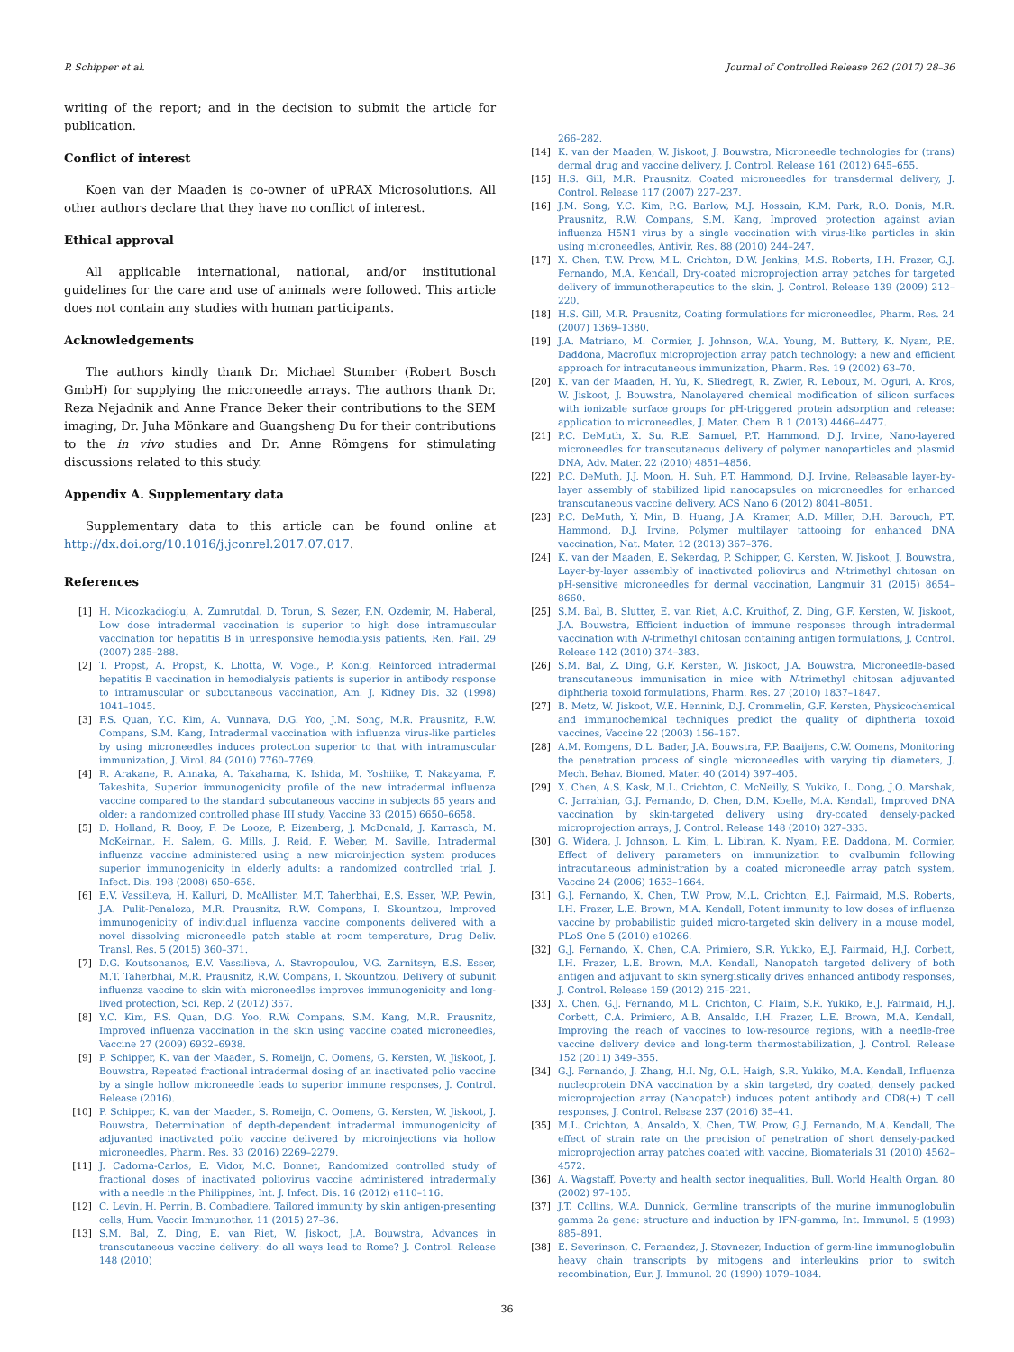P. Schipper et al. Journal of Controlled Release 262 (2017) 28–36
writing of the report; and in the decision to submit the article for publication.
Conflict of interest
Koen van der Maaden is co-owner of uPRAX Microsolutions. All other authors declare that they have no conflict of interest.
Ethical approval
All applicable international, national, and/or institutional guidelines for the care and use of animals were followed. This article does not contain any studies with human participants.
Acknowledgements
The authors kindly thank Dr. Michael Stumber (Robert Bosch GmbH) for supplying the microneedle arrays. The authors thank Dr. Reza Nejadnik and Anne France Beker their contributions to the SEM imaging, Dr. Juha Mönkare and Guangsheng Du for their contributions to the in vivo studies and Dr. Anne Römgens for stimulating discussions related to this study.
Appendix A. Supplementary data
Supplementary data to this article can be found online at http://dx.doi.org/10.1016/j.jconrel.2017.07.017.
References
[1] H. Micozkadioglu, A. Zumrutdal, D. Torun, S. Sezer, F.N. Ozdemir, M. Haberal, Low dose intradermal vaccination is superior to high dose intramuscular vaccination for hepatitis B in unresponsive hemodialysis patients, Ren. Fail. 29 (2007) 285–288.
[2] T. Propst, A. Propst, K. Lhotta, W. Vogel, P. Konig, Reinforced intradermal hepatitis B vaccination in hemodialysis patients is superior in antibody response to intramuscular or subcutaneous vaccination, Am. J. Kidney Dis. 32 (1998) 1041–1045.
[3] F.S. Quan, Y.C. Kim, A. Vunnava, D.G. Yoo, J.M. Song, M.R. Prausnitz, R.W. Compans, S.M. Kang, Intradermal vaccination with influenza virus-like particles by using microneedles induces protection superior to that with intramuscular immunization, J. Virol. 84 (2010) 7760–7769.
[4] R. Arakane, R. Annaka, A. Takahama, K. Ishida, M. Yoshiike, T. Nakayama, F. Takeshita, Superior immunogenicity profile of the new intradermal influenza vaccine compared to the standard subcutaneous vaccine in subjects 65 years and older: a randomized controlled phase III study, Vaccine 33 (2015) 6650–6658.
[5] D. Holland, R. Booy, F. De Looze, P. Eizenberg, J. McDonald, J. Karrasch, M. McKeirnan, H. Salem, G. Mills, J. Reid, F. Weber, M. Saville, Intradermal influenza vaccine administered using a new microinjection system produces superior immunogenicity in elderly adults: a randomized controlled trial, J. Infect. Dis. 198 (2008) 650–658.
[6] E.V. Vassilieva, H. Kalluri, D. McAllister, M.T. Taherbhai, E.S. Esser, W.P. Pewin, J.A. Pulit-Penaloza, M.R. Prausnitz, R.W. Compans, I. Skountzou, Improved immunogenicity of individual influenza vaccine components delivered with a novel dissolving microneedle patch stable at room temperature, Drug Deliv. Transl. Res. 5 (2015) 360–371.
[7] D.G. Koutsonanos, E.V. Vassilieva, A. Stavropoulou, V.G. Zarnitsyn, E.S. Esser, M.T. Taherbhai, M.R. Prausnitz, R.W. Compans, I. Skountzou, Delivery of subunit influenza vaccine to skin with microneedles improves immunogenicity and long-lived protection, Sci. Rep. 2 (2012) 357.
[8] Y.C. Kim, F.S. Quan, D.G. Yoo, R.W. Compans, S.M. Kang, M.R. Prausnitz, Improved influenza vaccination in the skin using vaccine coated microneedles, Vaccine 27 (2009) 6932–6938.
[9] P. Schipper, K. van der Maaden, S. Romeijn, C. Oomens, G. Kersten, W. Jiskoot, J. Bouwstra, Repeated fractional intradermal dosing of an inactivated polio vaccine by a single hollow microneedle leads to superior immune responses, J. Control. Release (2016).
[10] P. Schipper, K. van der Maaden, S. Romeijn, C. Oomens, G. Kersten, W. Jiskoot, J. Bouwstra, Determination of depth-dependent intradermal immunogenicity of adjuvanted inactivated polio vaccine delivered by microinjections via hollow microneedles, Pharm. Res. 33 (2016) 2269–2279.
[11] J. Cadorna-Carlos, E. Vidor, M.C. Bonnet, Randomized controlled study of fractional doses of inactivated poliovirus vaccine administered intradermally with a needle in the Philippines, Int. J. Infect. Dis. 16 (2012) e110–116.
[12] C. Levin, H. Perrin, B. Combadiere, Tailored immunity by skin antigen-presenting cells, Hum. Vaccin Immunother. 11 (2015) 27–36.
[13] S.M. Bal, Z. Ding, E. van Riet, W. Jiskoot, J.A. Bouwstra, Advances in transcutaneous vaccine delivery: do all ways lead to Rome? J. Control. Release 148 (2010)
266–282.
[14] K. van der Maaden, W. Jiskoot, J. Bouwstra, Microneedle technologies for (trans) dermal drug and vaccine delivery, J. Control. Release 161 (2012) 645–655.
[15] H.S. Gill, M.R. Prausnitz, Coated microneedles for transdermal delivery, J. Control. Release 117 (2007) 227–237.
[16] J.M. Song, Y.C. Kim, P.G. Barlow, M.J. Hossain, K.M. Park, R.O. Donis, M.R. Prausnitz, R.W. Compans, S.M. Kang, Improved protection against avian influenza H5N1 virus by a single vaccination with virus-like particles in skin using microneedles, Antivir. Res. 88 (2010) 244–247.
[17] X. Chen, T.W. Prow, M.L. Crichton, D.W. Jenkins, M.S. Roberts, I.H. Frazer, G.J. Fernando, M.A. Kendall, Dry-coated microprojection array patches for targeted delivery of immunotherapeutics to the skin, J. Control. Release 139 (2009) 212–220.
[18] H.S. Gill, M.R. Prausnitz, Coating formulations for microneedles, Pharm. Res. 24 (2007) 1369–1380.
[19] J.A. Matriano, M. Cormier, J. Johnson, W.A. Young, M. Buttery, K. Nyam, P.E. Daddona, Macroflux microprojection array patch technology: a new and efficient approach for intracutaneous immunization, Pharm. Res. 19 (2002) 63–70.
[20] K. van der Maaden, H. Yu, K. Sliedregt, R. Zwier, R. Leboux, M. Oguri, A. Kros, W. Jiskoot, J. Bouwstra, Nanolayered chemical modification of silicon surfaces with ionizable surface groups for pH-triggered protein adsorption and release: application to microneedles, J. Mater. Chem. B 1 (2013) 4466–4477.
[21] P.C. DeMuth, X. Su, R.E. Samuel, P.T. Hammond, D.J. Irvine, Nano-layered microneedles for transcutaneous delivery of polymer nanoparticles and plasmid DNA, Adv. Mater. 22 (2010) 4851–4856.
[22] P.C. DeMuth, J.J. Moon, H. Suh, P.T. Hammond, D.J. Irvine, Releasable layer-by-layer assembly of stabilized lipid nanocapsules on microneedles for enhanced transcutaneous vaccine delivery, ACS Nano 6 (2012) 8041–8051.
[23] P.C. DeMuth, Y. Min, B. Huang, J.A. Kramer, A.D. Miller, D.H. Barouch, P.T. Hammond, D.J. Irvine, Polymer multilayer tattooing for enhanced DNA vaccination, Nat. Mater. 12 (2013) 367–376.
[24] K. van der Maaden, E. Sekerdag, P. Schipper, G. Kersten, W. Jiskoot, J. Bouwstra, Layer-by-layer assembly of inactivated poliovirus and N-trimethyl chitosan on pH-sensitive microneedles for dermal vaccination, Langmuir 31 (2015) 8654–8660.
[25] S.M. Bal, B. Slutter, E. van Riet, A.C. Kruithof, Z. Ding, G.F. Kersten, W. Jiskoot, J.A. Bouwstra, Efficient induction of immune responses through intradermal vaccination with N-trimethyl chitosan containing antigen formulations, J. Control. Release 142 (2010) 374–383.
[26] S.M. Bal, Z. Ding, G.F. Kersten, W. Jiskoot, J.A. Bouwstra, Microneedle-based transcutaneous immunisation in mice with N-trimethyl chitosan adjuvanted diphtheria toxoid formulations, Pharm. Res. 27 (2010) 1837–1847.
[27] B. Metz, W. Jiskoot, W.E. Hennink, D.J. Crommelin, G.F. Kersten, Physicochemical and immunochemical techniques predict the quality of diphtheria toxoid vaccines, Vaccine 22 (2003) 156–167.
[28] A.M. Romgens, D.L. Bader, J.A. Bouwstra, F.P. Baaijens, C.W. Oomens, Monitoring the penetration process of single microneedles with varying tip diameters, J. Mech. Behav. Biomed. Mater. 40 (2014) 397–405.
[29] X. Chen, A.S. Kask, M.L. Crichton, C. McNeilly, S. Yukiko, L. Dong, J.O. Marshak, C. Jarrahian, G.J. Fernando, D. Chen, D.M. Koelle, M.A. Kendall, Improved DNA vaccination by skin-targeted delivery using dry-coated densely-packed microprojection arrays, J. Control. Release 148 (2010) 327–333.
[30] G. Widera, J. Johnson, L. Kim, L. Libiran, K. Nyam, P.E. Daddona, M. Cormier, Effect of delivery parameters on immunization to ovalbumin following intracutaneous administration by a coated microneedle array patch system, Vaccine 24 (2006) 1653–1664.
[31] G.J. Fernando, X. Chen, T.W. Prow, M.L. Crichton, E.J. Fairmaid, M.S. Roberts, I.H. Frazer, L.E. Brown, M.A. Kendall, Potent immunity to low doses of influenza vaccine by probabilistic guided micro-targeted skin delivery in a mouse model, PLoS One 5 (2010) e10266.
[32] G.J. Fernando, X. Chen, C.A. Primiero, S.R. Yukiko, E.J. Fairmaid, H.J. Corbett, I.H. Frazer, L.E. Brown, M.A. Kendall, Nanopatch targeted delivery of both antigen and adjuvant to skin synergistically drives enhanced antibody responses, J. Control. Release 159 (2012) 215–221.
[33] X. Chen, G.J. Fernando, M.L. Crichton, C. Flaim, S.R. Yukiko, E.J. Fairmaid, H.J. Corbett, C.A. Primiero, A.B. Ansaldo, I.H. Frazer, L.E. Brown, M.A. Kendall, Improving the reach of vaccines to low-resource regions, with a needle-free vaccine delivery device and long-term thermostabilization, J. Control. Release 152 (2011) 349–355.
[34] G.J. Fernando, J. Zhang, H.I. Ng, O.L. Haigh, S.R. Yukiko, M.A. Kendall, Influenza nucleoprotein DNA vaccination by a skin targeted, dry coated, densely packed microprojection array (Nanopatch) induces potent antibody and CD8(+) T cell responses, J. Control. Release 237 (2016) 35–41.
[35] M.L. Crichton, A. Ansaldo, X. Chen, T.W. Prow, G.J. Fernando, M.A. Kendall, The effect of strain rate on the precision of penetration of short densely-packed microprojection array patches coated with vaccine, Biomaterials 31 (2010) 4562–4572.
[36] A. Wagstaff, Poverty and health sector inequalities, Bull. World Health Organ. 80 (2002) 97–105.
[37] J.T. Collins, W.A. Dunnick, Germline transcripts of the murine immunoglobulin gamma 2a gene: structure and induction by IFN-gamma, Int. Immunol. 5 (1993) 885–891.
[38] E. Severinson, C. Fernandez, J. Stavnezer, Induction of germ-line immunoglobulin heavy chain transcripts by mitogens and interleukins prior to switch recombination, Eur. J. Immunol. 20 (1990) 1079–1084.
36